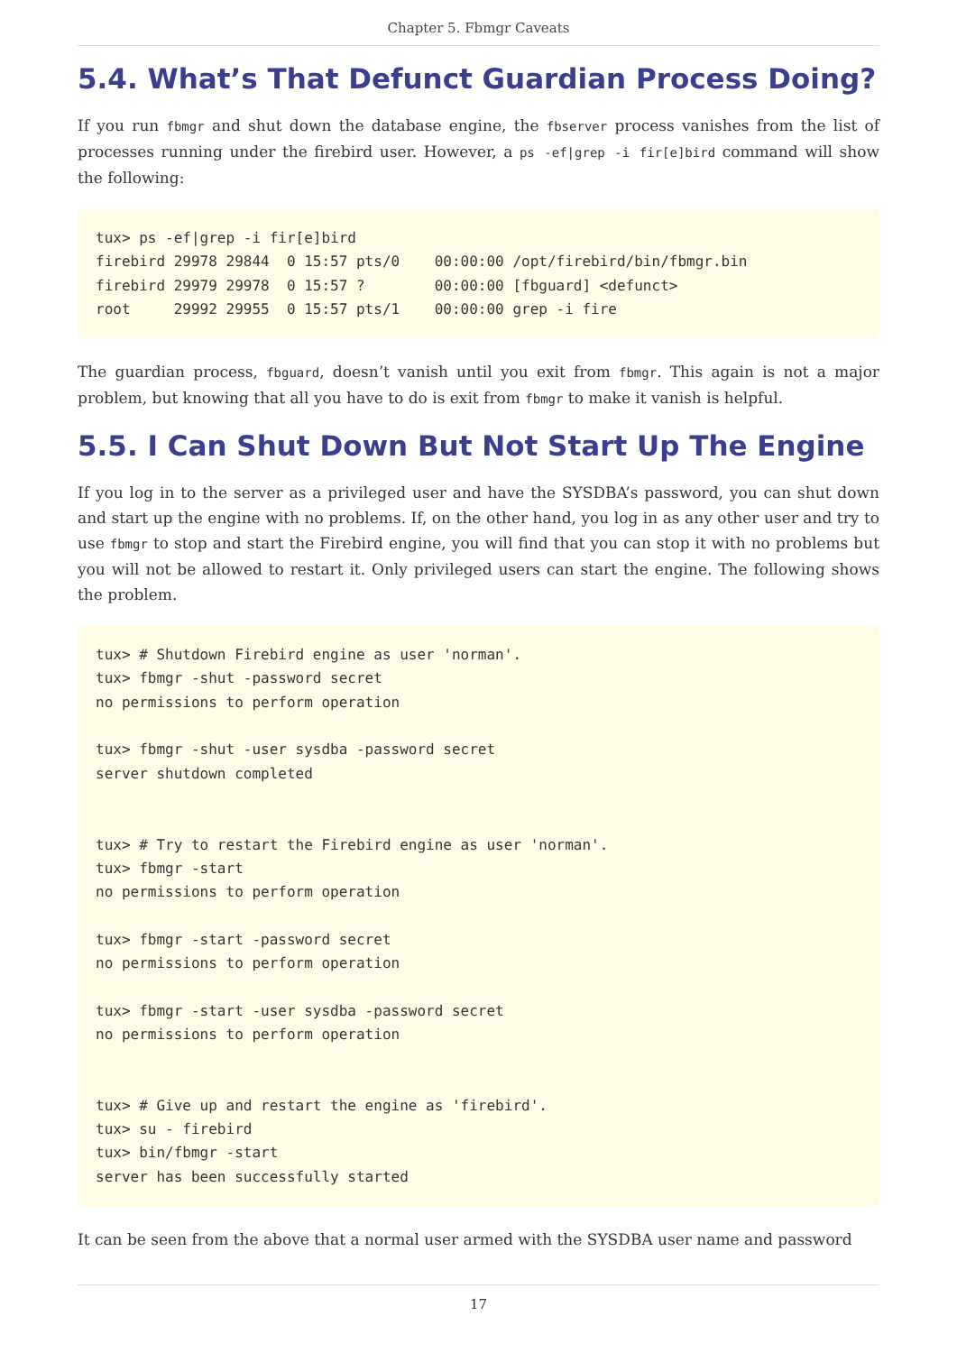Chapter 5. Fbmgr Caveats
5.4. What’s That Defunct Guardian Process Doing?
If you run fbmgr and shut down the database engine, the fbserver process vanishes from the list of processes running under the firebird user. However, a ps -ef|grep -i fir[e]bird command will show the following:
tux> ps -ef|grep -i fir[e]bird
firebird 29978 29844  0 15:57 pts/0    00:00:00 /opt/firebird/bin/fbmgr.bin
firebird 29979 29978  0 15:57 ?        00:00:00 [fbguard] <defunct>
root     29992 29955  0 15:57 pts/1    00:00:00 grep -i fire
The guardian process, fbguard, doesn’t vanish until you exit from fbmgr. This again is not a major problem, but knowing that all you have to do is exit from fbmgr to make it vanish is helpful.
5.5. I Can Shut Down But Not Start Up The Engine
If you log in to the server as a privileged user and have the SYSDBA’s password, you can shut down and start up the engine with no problems. If, on the other hand, you log in as any other user and try to use fbmgr to stop and start the Firebird engine, you will find that you can stop it with no problems but you will not be allowed to restart it. Only privileged users can start the engine. The following shows the problem.
tux> # Shutdown Firebird engine as user 'norman'.
tux> fbmgr -shut -password secret
no permissions to perform operation

tux> fbmgr -shut -user sysdba -password secret
server shutdown completed


tux> # Try to restart the Firebird engine as user 'norman'.
tux> fbmgr -start
no permissions to perform operation

tux> fbmgr -start -password secret
no permissions to perform operation

tux> fbmgr -start -user sysdba -password secret
no permissions to perform operation


tux> # Give up and restart the engine as 'firebird'.
tux> su - firebird
tux> bin/fbmgr -start
server has been successfully started
It can be seen from the above that a normal user armed with the SYSDBA user name and password
17